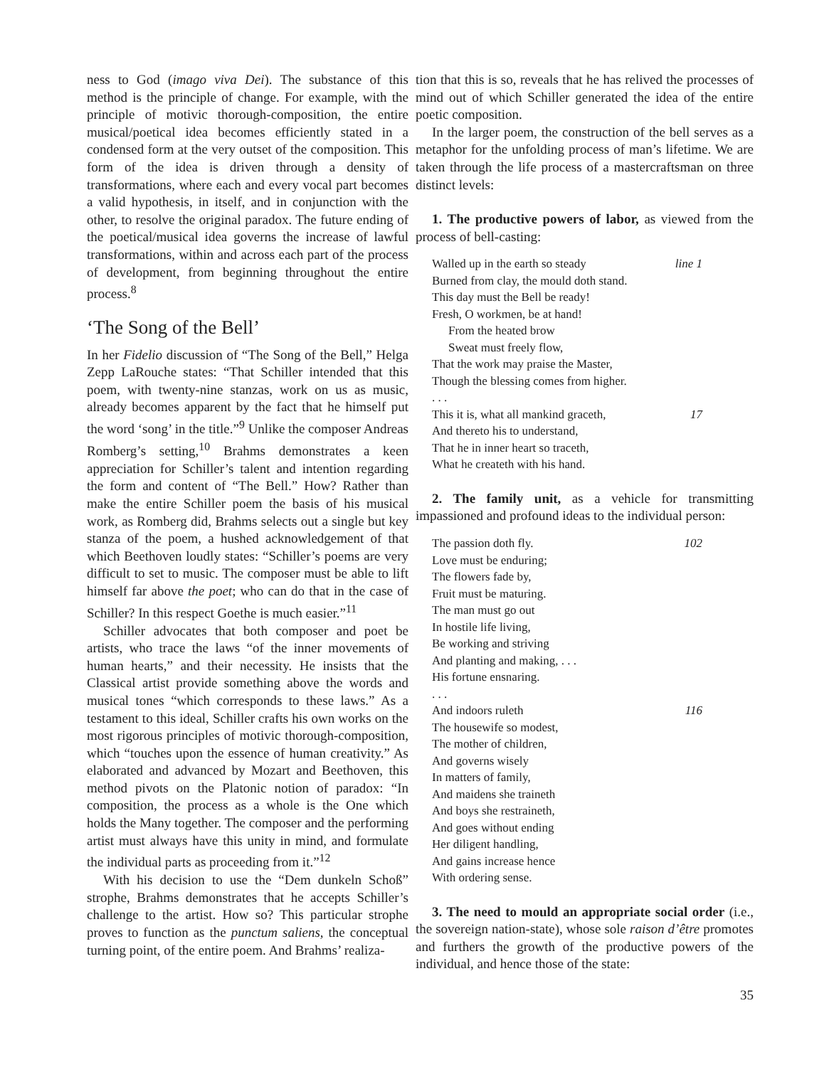ness to God (imago viva Dei). The substance of this method is the principle of change. For example, with the principle of motivic thorough-composition, the entire musical/poetical idea becomes efficiently stated in a condensed form at the very outset of the composition. This form of the idea is driven through a density of transformations, where each and every vocal part becomes a valid hypothesis, in itself, and in conjunction with the other, to resolve the original paradox. The future ending of the poetical/musical idea governs the increase of lawful transformations, within and across each part of the process of development, from beginning throughout the entire process.<sup>8</sup>
‘The Song of the Bell’
In her Fidelio discussion of “The Song of the Bell,” Helga Zepp LaRouche states: “That Schiller intended that this poem, with twenty-nine stanzas, work on us as music, already becomes apparent by the fact that he himself put the word ‘song’ in the title.”<sup>9</sup> Unlike the composer Andreas Romberg’s setting,<sup>10</sup> Brahms demonstrates a keen appreciation for Schiller’s talent and intention regarding the form and content of “The Bell.” How? Rather than make the entire Schiller poem the basis of his musical work, as Romberg did, Brahms selects out a single but key stanza of the poem, a hushed acknowledgement of that which Beethoven loudly states: “Schiller’s poems are very difficult to set to music. The composer must be able to lift himself far above the poet; who can do that in the case of Schiller? In this respect Goethe is much easier.”<sup>11</sup>
Schiller advocates that both composer and poet be artists, who trace the laws “of the inner movements of human hearts,” and their necessity. He insists that the Classical artist provide something above the words and musical tones “which corresponds to these laws.” As a testament to this ideal, Schiller crafts his own works on the most rigorous principles of motivic thorough-composition, which “touches upon the essence of human creativity.” As elaborated and advanced by Mozart and Beethoven, this method pivots on the Platonic notion of paradox: “In composition, the process as a whole is the One which holds the Many together. The composer and the performing artist must always have this unity in mind, and formulate the individual parts as proceeding from it.”<sup>12</sup>
With his decision to use the “Dem dunkeln Schoß” strophe, Brahms demonstrates that he accepts Schiller’s challenge to the artist. How so? This particular strophe proves to function as the punctum saliens, the conceptual turning point, of the entire poem. And Brahms’ realiza-
tion that this is so, reveals that he has relived the processes of mind out of which Schiller generated the idea of the entire poetic composition.
In the larger poem, the construction of the bell serves as a metaphor for the unfolding process of man’s lifetime. We are taken through the life process of a mastercraftsman on three distinct levels:
1. The productive powers of labor, as viewed from the process of bell-casting:
Walled up in the earth so steady line 1
Burned from clay, the mould doth stand.
This day must the Bell be ready!
Fresh, O workmen, be at hand!
From the heated brow
Sweat must freely flow,
That the work may praise the Master,
Though the blessing comes from higher.
. . .
This it is, what all mankind graceth, 17
And thereto his to understand,
That he in inner heart so traceth,
What he createth with his hand.
2. The family unit, as a vehicle for transmitting impassioned and profound ideas to the individual person:
The passion doth fly. 102
Love must be enduring;
The flowers fade by,
Fruit must be maturing.
The man must go out
In hostile life living,
Be working and striving
And planting and making, . . .
His fortune ensnaring.
. . .
And indoors ruleth 116
The housewife so modest,
The mother of children,
And governs wisely
In matters of family,
And maidens she traineth
And boys she restraineth,
And goes without ending
Her diligent handling,
And gains increase hence
With ordering sense.
3. The need to mould an appropriate social order (i.e., the sovereign nation-state), whose sole raison d’être promotes and furthers the growth of the productive powers of the individual, and hence those of the state:
35